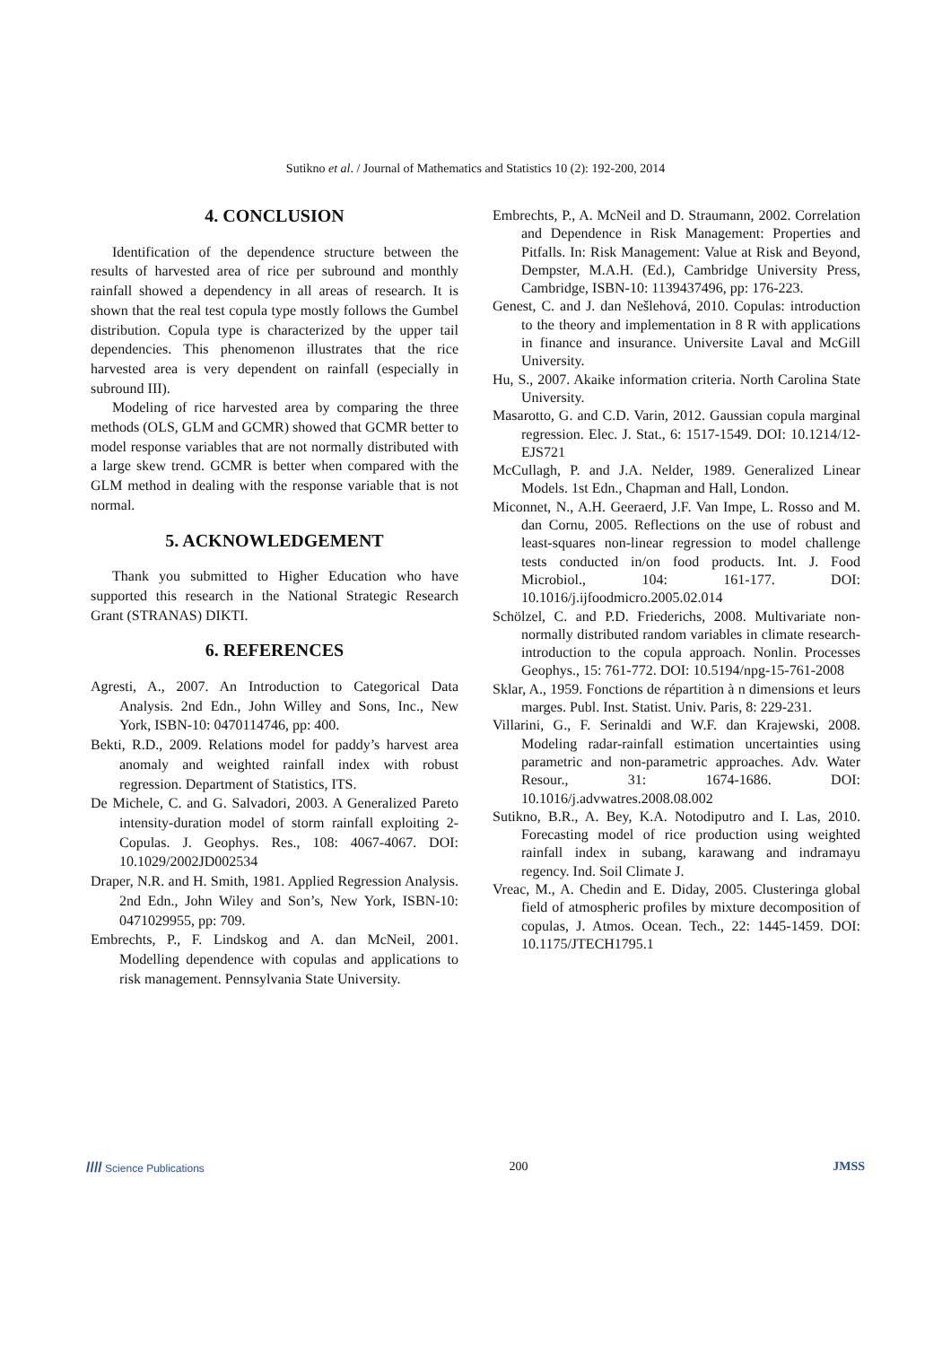Sutikno et al. / Journal of Mathematics and Statistics 10 (2): 192-200, 2014
4. CONCLUSION
Identification of the dependence structure between the results of harvested area of rice per subround and monthly rainfall showed a dependency in all areas of research. It is shown that the real test copula type mostly follows the Gumbel distribution. Copula type is characterized by the upper tail dependencies. This phenomenon illustrates that the rice harvested area is very dependent on rainfall (especially in subround III).
Modeling of rice harvested area by comparing the three methods (OLS, GLM and GCMR) showed that GCMR better to model response variables that are not normally distributed with a large skew trend. GCMR is better when compared with the GLM method in dealing with the response variable that is not normal.
5. ACKNOWLEDGEMENT
Thank you submitted to Higher Education who have supported this research in the National Strategic Research Grant (STRANAS) DIKTI.
6. REFERENCES
Agresti, A., 2007. An Introduction to Categorical Data Analysis. 2nd Edn., John Willey and Sons, Inc., New York, ISBN-10: 0470114746, pp: 400.
Bekti, R.D., 2009. Relations model for paddy’s harvest area anomaly and weighted rainfall index with robust regression. Department of Statistics, ITS.
De Michele, C. and G. Salvadori, 2003. A Generalized Pareto intensity-duration model of storm rainfall exploiting 2-Copulas. J. Geophys. Res., 108: 4067-4067. DOI: 10.1029/2002JD002534
Draper, N.R. and H. Smith, 1981. Applied Regression Analysis. 2nd Edn., John Wiley and Son’s, New York, ISBN-10: 0471029955, pp: 709.
Embrechts, P., F. Lindskog and A. dan McNeil, 2001. Modelling dependence with copulas and applications to risk management. Pennsylvania State University.
Embrechts, P., A. McNeil and D. Straumann, 2002. Correlation and Dependence in Risk Management: Properties and Pitfalls. In: Risk Management: Value at Risk and Beyond, Dempster, M.A.H. (Ed.), Cambridge University Press, Cambridge, ISBN-10: 1139437496, pp: 176-223.
Genest, C. and J. dan Nešlehová, 2010. Copulas: introduction to the theory and implementation in 8 R with applications in finance and insurance. Universite Laval and McGill University.
Hu, S., 2007. Akaike information criteria. North Carolina State University.
Masarotto, G. and C.D. Varin, 2012. Gaussian copula marginal regression. Elec. J. Stat., 6: 1517-1549. DOI: 10.1214/12-EJS721
McCullagh, P. and J.A. Nelder, 1989. Generalized Linear Models. 1st Edn., Chapman and Hall, London.
Miconnet, N., A.H. Geeraerd, J.F. Van Impe, L. Rosso and M. dan Cornu, 2005. Reflections on the use of robust and least-squares non-linear regression to model challenge tests conducted in/on food products. Int. J. Food Microbiol., 104: 161-177. DOI: 10.1016/j.ijfoodmicro.2005.02.014
Schölzel, C. and P.D. Friederichs, 2008. Multivariate non-normally distributed random variables in climate research-introduction to the copula approach. Nonlin. Processes Geophys., 15: 761-772. DOI: 10.5194/npg-15-761-2008
Sklar, A., 1959. Fonctions de répartition à n dimensions et leurs marges. Publ. Inst. Statist. Univ. Paris, 8: 229-231.
Villarini, G., F. Serinaldi and W.F. dan Krajewski, 2008. Modeling radar-rainfall estimation uncertainties using parametric and non-parametric approaches. Adv. Water Resour., 31: 1674-1686. DOI: 10.1016/j.advwatres.2008.08.002
Sutikno, B.R., A. Bey, K.A. Notodiputro and I. Las, 2010. Forecasting model of rice production using weighted rainfall index in subang, karawang and indramayu regency. Ind. Soil Climate J.
Vreac, M., A. Chedin and E. Diday, 2005. Clusteringa global field of atmospheric profiles by mixture decomposition of copulas, J. Atmos. Ocean. Tech., 22: 1445-1459. DOI: 10.1175/JTECH1795.1
//// Science Publications 200 JMSS